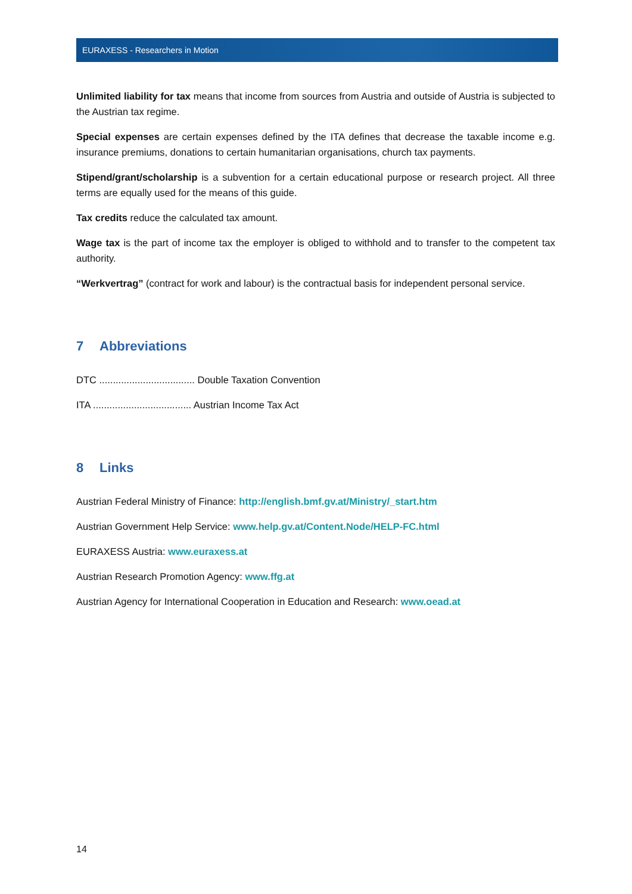EURAXESS - Researchers in Motion
Unlimited liability for tax means that income from sources from Austria and outside of Austria is subjected to the Austrian tax regime.
Special expenses are certain expenses defined by the ITA defines that decrease the taxable income e.g. insurance premiums, donations to certain humanitarian organisations, church tax payments.
Stipend/grant/scholarship is a subvention for a certain educational purpose or research project. All three terms are equally used for the means of this guide.
Tax credits reduce the calculated tax amount.
Wage tax is the part of income tax the employer is obliged to withhold and to transfer to the competent tax authority.
“Werkvertrag” (contract for work and labour) is the contractual basis for independent personal service.
7 Abbreviations
DTC ................................... Double Taxation Convention
ITA .................................... Austrian Income Tax Act
8 Links
Austrian Federal Ministry of Finance: http://english.bmf.gv.at/Ministry/_start.htm
Austrian Government Help Service: www.help.gv.at/Content.Node/HELP-FC.html
EURAXESS Austria: www.euraxess.at
Austrian Research Promotion Agency: www.ffg.at
Austrian Agency for International Cooperation in Education and Research: www.oead.at
14